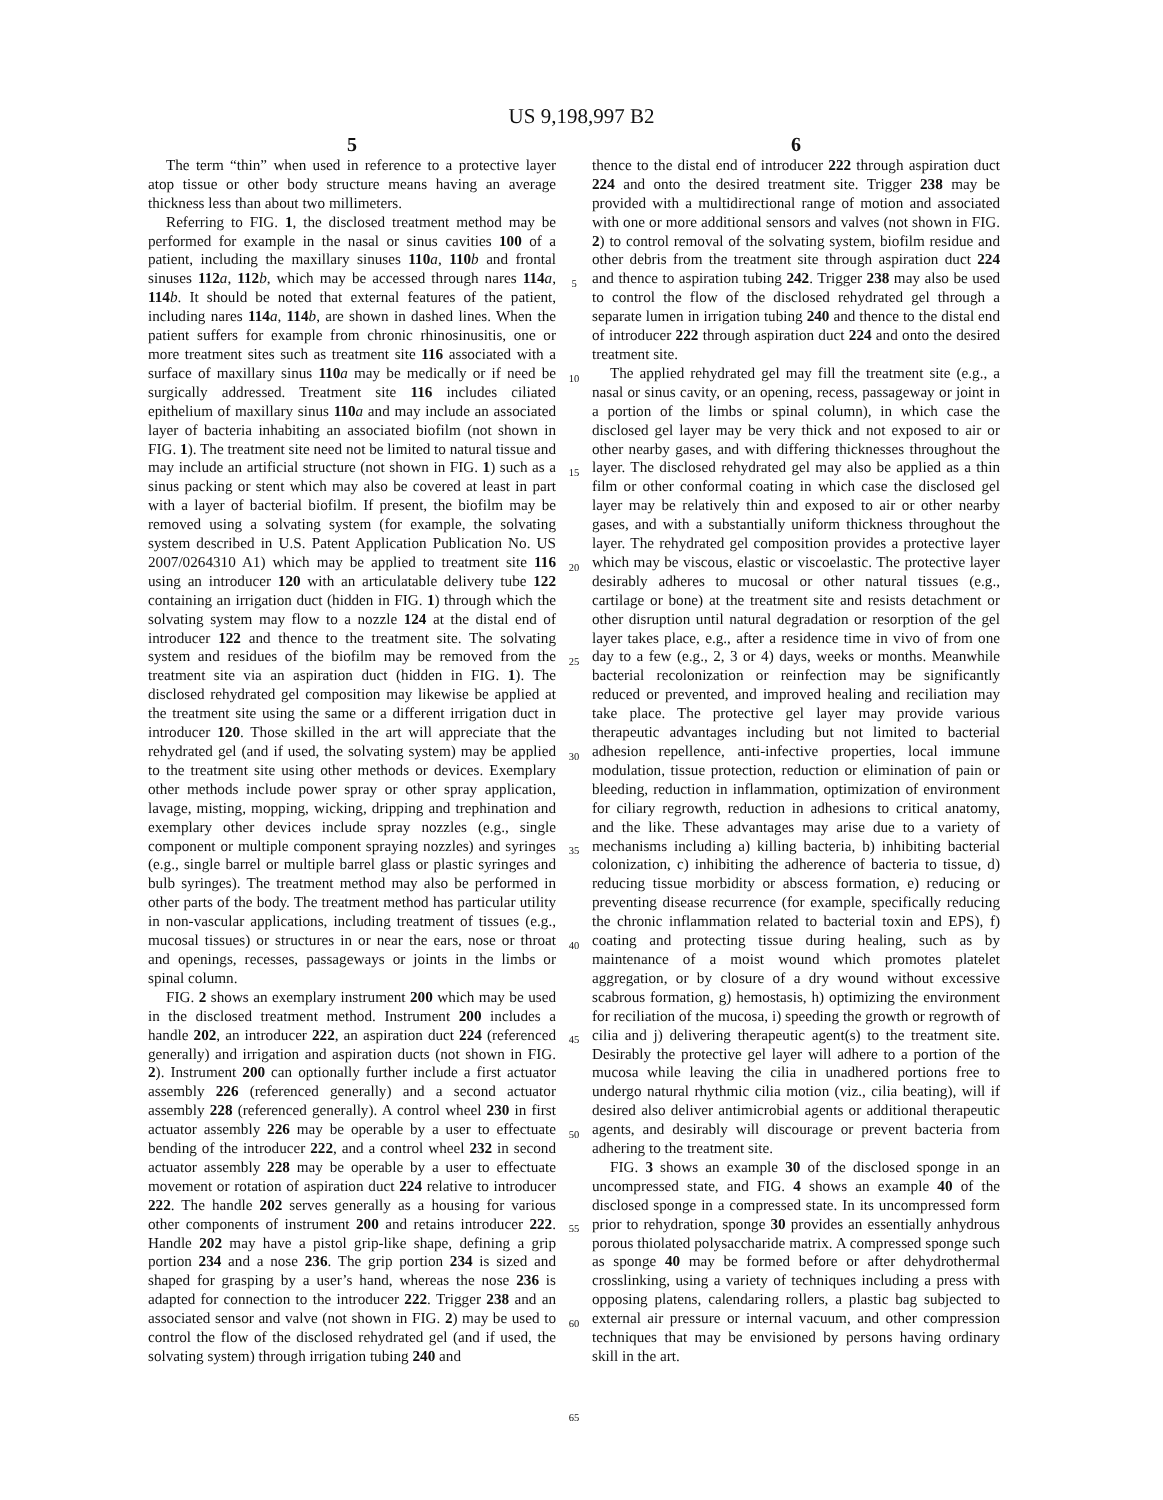US 9,198,997 B2
5
The term “thin” when used in reference to a protective layer atop tissue or other body structure means having an average thickness less than about two millimeters.
Referring to FIG. 1, the disclosed treatment method may be performed for example in the nasal or sinus cavities 100 of a patient, including the maxillary sinuses 110 a, 110 b and frontal sinuses 112 a, 112 b, which may be accessed through nares 114 a, 114 b. It should be noted that external features of the patient, including nares 114 a, 114 b, are shown in dashed lines. When the patient suffers for example from chronic rhinosinusitis, one or more treatment sites such as treatment site 116 associated with a surface of maxillary sinus 110 a may be medically or if need be surgically addressed. Treatment site 116 includes ciliated epithelium of maxillary sinus 110 a and may include an associated layer of bacteria inhabiting an associated biofilm (not shown in FIG. 1). The treatment site need not be limited to natural tissue and may include an artificial structure (not shown in FIG. 1) such as a sinus packing or stent which may also be covered at least in part with a layer of bacterial biofilm. If present, the biofilm may be removed using a solvating system (for example, the solvating system described in U.S. Patent Application Publication No. US 2007/0264310 A1) which may be applied to treatment site 116 using an introducer 120 with an articulatable delivery tube 122 containing an irrigation duct (hidden in FIG. 1) through which the solvating system may flow to a nozzle 124 at the distal end of introducer 122 and thence to the treatment site. The solvating system and residues of the biofilm may be removed from the treatment site via an aspiration duct (hidden in FIG. 1). The disclosed rehydrated gel composition may likewise be applied at the treatment site using the same or a different irrigation duct in introducer 120. Those skilled in the art will appreciate that the rehydrated gel (and if used, the solvating system) may be applied to the treatment site using other methods or devices. Exemplary other methods include power spray or other spray application, lavage, misting, mopping, wicking, dripping and trephination and exemplary other devices include spray nozzles (e.g., single component or multiple component spraying nozzles) and syringes (e.g., single barrel or multiple barrel glass or plastic syringes and bulb syringes). The treatment method may also be performed in other parts of the body. The treatment method has particular utility in non-vascular applications, including treatment of tissues (e.g., mucosal tissues) or structures in or near the ears, nose or throat and openings, recesses, passageways or joints in the limbs or spinal column.
FIG. 2 shows an exemplary instrument 200 which may be used in the disclosed treatment method. Instrument 200 includes a handle 202, an introducer 222, an aspiration duct 224 (referenced generally) and irrigation and aspiration ducts (not shown in FIG. 2). Instrument 200 can optionally further include a first actuator assembly 226 (referenced generally) and a second actuator assembly 228 (referenced generally). A control wheel 230 in first actuator assembly 226 may be operable by a user to effectuate bending of the introducer 222, and a control wheel 232 in second actuator assembly 228 may be operable by a user to effectuate movement or rotation of aspiration duct 224 relative to introducer 222. The handle 202 serves generally as a housing for various other components of instrument 200 and retains introducer 222. Handle 202 may have a pistol grip-like shape, defining a grip portion 234 and a nose 236. The grip portion 234 is sized and shaped for grasping by a user’s hand, whereas the nose 236 is adapted for connection to the introducer 222. Trigger 238 and an associated sensor and valve (not shown in FIG. 2) may be used to control the flow of the disclosed rehydrated gel (and if used, the solvating system) through irrigation tubing 240 and
5
10
15
20
25
30
35
40
45
50
55
60
65
6
thence to the distal end of introducer 222 through aspiration duct 224 and onto the desired treatment site. Trigger 238 may be provided with a multidirectional range of motion and associated with one or more additional sensors and valves (not shown in FIG. 2) to control removal of the solvating system, biofilm residue and other debris from the treatment site through aspiration duct 224 and thence to aspiration tubing 242. Trigger 238 may also be used to control the flow of the disclosed rehydrated gel through a separate lumen in irrigation tubing 240 and thence to the distal end of introducer 222 through aspiration duct 224 and onto the desired treatment site.
The applied rehydrated gel may fill the treatment site (e.g., a nasal or sinus cavity, or an opening, recess, passageway or joint in a portion of the limbs or spinal column), in which case the disclosed gel layer may be very thick and not exposed to air or other nearby gases, and with differing thicknesses throughout the layer. The disclosed rehydrated gel may also be applied as a thin film or other conformal coating in which case the disclosed gel layer may be relatively thin and exposed to air or other nearby gases, and with a substantially uniform thickness throughout the layer. The rehydrated gel composition provides a protective layer which may be viscous, elastic or viscoelastic. The protective layer desirably adheres to mucosal or other natural tissues (e.g., cartilage or bone) at the treatment site and resists detachment or other disruption until natural degradation or resorption of the gel layer takes place, e.g., after a residence time in vivo of from one day to a few (e.g., 2, 3 or 4) days, weeks or months. Meanwhile bacterial recolonization or reinfection may be significantly reduced or prevented, and improved healing and reciliation may take place. The protective gel layer may provide various therapeutic advantages including but not limited to bacterial adhesion repellence, anti-infective properties, local immune modulation, tissue protection, reduction or elimination of pain or bleeding, reduction in inflammation, optimization of environment for ciliary regrowth, reduction in adhesions to critical anatomy, and the like. These advantages may arise due to a variety of mechanisms including a) killing bacteria, b) inhibiting bacterial colonization, c) inhibiting the adherence of bacteria to tissue, d) reducing tissue morbidity or abscess formation, e) reducing or preventing disease recurrence (for example, specifically reducing the chronic inflammation related to bacterial toxin and EPS), f) coating and protecting tissue during healing, such as by maintenance of a moist wound which promotes platelet aggregation, or by closure of a dry wound without excessive scabrous formation, g) hemostasis, h) optimizing the environment for reciliation of the mucosa, i) speeding the growth or regrowth of cilia and j) delivering therapeutic agent(s) to the treatment site. Desirably the protective gel layer will adhere to a portion of the mucosa while leaving the cilia in unadhered portions free to undergo natural rhythmic cilia motion (viz., cilia beating), will if desired also deliver antimicrobial agents or additional therapeutic agents, and desirably will discourage or prevent bacteria from adhering to the treatment site.
FIG. 3 shows an example 30 of the disclosed sponge in an uncompressed state, and FIG. 4 shows an example 40 of the disclosed sponge in a compressed state. In its uncompressed form prior to rehydration, sponge 30 provides an essentially anhydrous porous thiolated polysaccharide matrix. A compressed sponge such as sponge 40 may be formed before or after dehydrothermal crosslinking, using a variety of techniques including a press with opposing platens, calendaring rollers, a plastic bag subjected to external air pressure or internal vacuum, and other compression techniques that may be envisioned by persons having ordinary skill in the art.